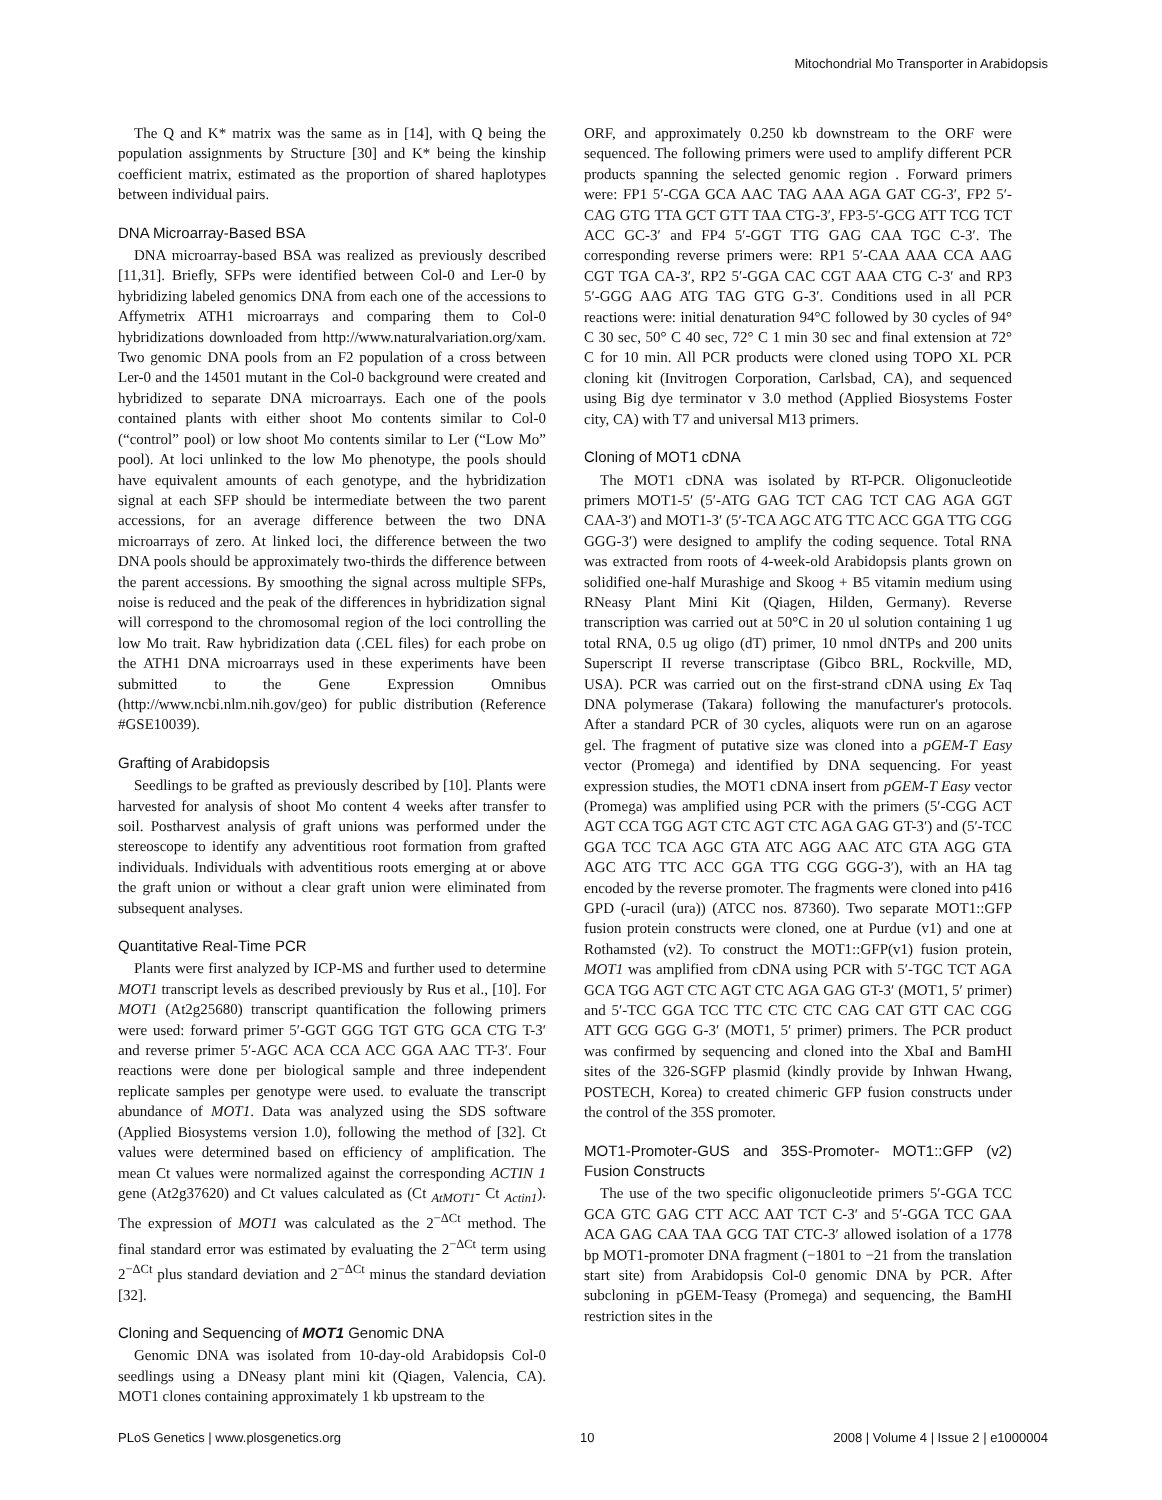Mitochondrial Mo Transporter in Arabidopsis
The Q and K* matrix was the same as in [14], with Q being the population assignments by Structure [30] and K* being the kinship coefficient matrix, estimated as the proportion of shared haplotypes between individual pairs.
DNA Microarray-Based BSA
DNA microarray-based BSA was realized as previously described [11,31]. Briefly, SFPs were identified between Col-0 and Ler-0 by hybridizing labeled genomics DNA from each one of the accessions to Affymetrix ATH1 microarrays and comparing them to Col-0 hybridizations downloaded from http://www.naturalvariation.org/xam. Two genomic DNA pools from an F2 population of a cross between Ler-0 and the 14501 mutant in the Col-0 background were created and hybridized to separate DNA microarrays. Each one of the pools contained plants with either shoot Mo contents similar to Col-0 (“control” pool) or low shoot Mo contents similar to Ler (“Low Mo” pool). At loci unlinked to the low Mo phenotype, the pools should have equivalent amounts of each genotype, and the hybridization signal at each SFP should be intermediate between the two parent accessions, for an average difference between the two DNA microarrays of zero. At linked loci, the difference between the two DNA pools should be approximately two-thirds the difference between the parent accessions. By smoothing the signal across multiple SFPs, noise is reduced and the peak of the differences in hybridization signal will correspond to the chromosomal region of the loci controlling the low Mo trait. Raw hybridization data (.CEL files) for each probe on the ATH1 DNA microarrays used in these experiments have been submitted to the Gene Expression Omnibus (http://www.ncbi.nlm.nih.gov/geo) for public distribution (Reference #GSE10039).
Grafting of Arabidopsis
Seedlings to be grafted as previously described by [10]. Plants were harvested for analysis of shoot Mo content 4 weeks after transfer to soil. Postharvest analysis of graft unions was performed under the stereoscope to identify any adventitious root formation from grafted individuals. Individuals with adventitious roots emerging at or above the graft union or without a clear graft union were eliminated from subsequent analyses.
Quantitative Real-Time PCR
Plants were first analyzed by ICP-MS and further used to determine MOT1 transcript levels as described previously by Rus et al., [10]. For MOT1 (At2g25680) transcript quantification the following primers were used: forward primer 5′-GGT GGG TGT GTG GCA CTG T-3′ and reverse primer 5′-AGC ACA CCA ACC GGA AAC TT-3′. Four reactions were done per biological sample and three independent replicate samples per genotype were used. to evaluate the transcript abundance of MOT1. Data was analyzed using the SDS software (Applied Biosystems version 1.0), following the method of [32]. Ct values were determined based on efficiency of amplification. The mean Ct values were normalized against the corresponding ACTIN 1 gene (At2g37620) and Ct values calculated as (Ct <sub>AtMOT1</sub>- Ct <sub>Actin1</sub>). The expression of MOT1 was calculated as the 2<sup>−ΔCt</sup> method. The final standard error was estimated by evaluating the 2<sup>−ΔCt</sup> term using 2<sup>−ΔCt</sup> plus standard deviation and 2<sup>−ΔCt</sup> minus the standard deviation [32].
Cloning and Sequencing of MOT1 Genomic DNA
Genomic DNA was isolated from 10-day-old Arabidopsis Col-0 seedlings using a DNeasy plant mini kit (Qiagen, Valencia, CA). MOT1 clones containing approximately 1 kb upstream to the
ORF, and approximately 0.250 kb downstream to the ORF were sequenced. The following primers were used to amplify different PCR products spanning the selected genomic region . Forward primers were: FP1 5′-CGA GCA AAC TAG AAA AGA GAT CG-3′, FP2 5′-CAG GTG TTA GCT GTT TAA CTG-3′, FP3-5′-GCG ATT TCG TCT ACC GC-3′ and FP4 5′-GGT TTG GAG CAA TGC C-3′. The corresponding reverse primers were: RP1 5′-CAA AAA CCA AAG CGT TGA CA-3′, RP2 5′-GGA CAC CGT AAA CTG C-3′ and RP3 5′-GGG AAG ATG TAG GTG G-3′. Conditions used in all PCR reactions were: initial denaturation 94°C followed by 30 cycles of 94° C 30 sec, 50° C 40 sec, 72° C 1 min 30 sec and final extension at 72° C for 10 min. All PCR products were cloned using TOPO XL PCR cloning kit (Invitrogen Corporation, Carlsbad, CA), and sequenced using Big dye terminator v 3.0 method (Applied Biosystems Foster city, CA) with T7 and universal M13 primers.
Cloning of MOT1 cDNA
The MOT1 cDNA was isolated by RT-PCR. Oligonucleotide primers MOT1-5′ (5′-ATG GAG TCT CAG TCT CAG AGA GGT CAA-3′) and MOT1-3′ (5′-TCA AGC ATG TTC ACC GGA TTG CGG GGG-3′) were designed to amplify the coding sequence. Total RNA was extracted from roots of 4-week-old Arabidopsis plants grown on solidified one-half Murashige and Skoog + B5 vitamin medium using RNeasy Plant Mini Kit (Qiagen, Hilden, Germany). Reverse transcription was carried out at 50°C in 20 ul solution containing 1 ug total RNA, 0.5 ug oligo (dT) primer, 10 nmol dNTPs and 200 units Superscript II reverse transcriptase (Gibco BRL, Rockville, MD, USA). PCR was carried out on the first-strand cDNA using Ex Taq DNA polymerase (Takara) following the manufacturer's protocols. After a standard PCR of 30 cycles, aliquots were run on an agarose gel. The fragment of putative size was cloned into a pGEM-T Easy vector (Promega) and identified by DNA sequencing. For yeast expression studies, the MOT1 cDNA insert from pGEM-T Easy vector (Promega) was amplified using PCR with the primers (5′-CGG ACT AGT CCA TGG AGT CTC AGT CTC AGA GAG GT-3′) and (5′-TCC GGA TCC TCA AGC GTA ATC AGG AAC ATC GTA AGG GTA AGC ATG TTC ACC GGA TTG CGG GGG-3′), with an HA tag encoded by the reverse promoter. The fragments were cloned into p416 GPD (-uracil (ura)) (ATCC nos. 87360). Two separate MOT1::GFP fusion protein constructs were cloned, one at Purdue (v1) and one at Rothamsted (v2). To construct the MOT1::GFP(v1) fusion protein, MOT1 was amplified from cDNA using PCR with 5′-TGC TCT AGA GCA TGG AGT CTC AGT CTC AGA GAG GT-3′ (MOT1, 5′ primer) and 5′-TCC GGA TCC TTC CTC CTC CAG CAT GTT CAC CGG ATT GCG GGG G-3′ (MOT1, 5′ primer) primers. The PCR product was confirmed by sequencing and cloned into the XbaI and BamHI sites of the 326-SGFP plasmid (kindly provide by Inhwan Hwang, POSTECH, Korea) to created chimeric GFP fusion constructs under the control of the 35S promoter.
MOT1-Promoter-GUS and 35S-Promoter- MOT1::GFP (v2) Fusion Constructs
The use of the two specific oligonucleotide primers 5′-GGA TCC GCA GTC GAG CTT ACC AAT TCT C-3′ and 5′-GGA TCC GAA ACA GAG CAA TAA GCG TAT CTC-3′ allowed isolation of a 1778 bp MOT1-promoter DNA fragment (−1801 to −21 from the translation start site) from Arabidopsis Col-0 genomic DNA by PCR. After subcloning in pGEM-Teasy (Promega) and sequencing, the BamHI restriction sites in the
PLoS Genetics | www.plosgenetics.org 10 2008 | Volume 4 | Issue 2 | e1000004